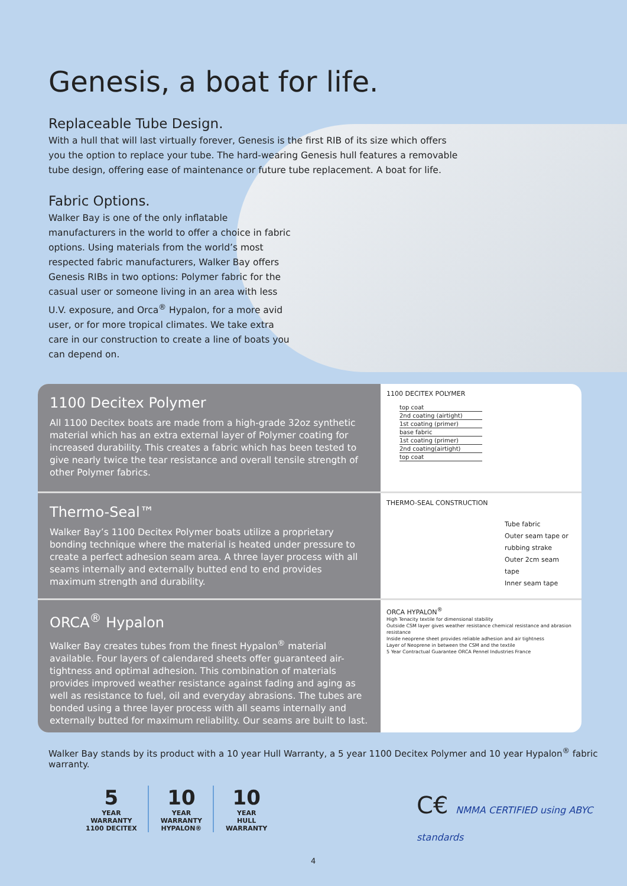Genesis, a boat for life.
Replaceable Tube Design.
With a hull that will last virtually forever, Genesis is the first RIB of its size which offers you the option to replace your tube. The hard-wearing Genesis hull features a removable tube design, offering ease of maintenance or future tube replacement. A boat for life.
Fabric Options.
Walker Bay is one of the only inflatable manufacturers in the world to offer a choice in fabric options. Using materials from the world’s most respected fabric manufacturers, Walker Bay offers Genesis RIBs in two options: Polymer fabric for the casual user or someone living in an area with less U.V. exposure, and Orca<sup>®</sup> Hypalon, for a more avid user, or for more tropical climates. We take extra care in our construction to create a line of boats you can depend on.
1100 Decitex Polymer
All 1100 Decitex boats are made from a high-grade 32oz synthetic material which has an extra external layer of Polymer coating for increased durability. This creates a fabric which has been tested to give nearly twice the tear resistance and overall tensile strength of other Polymer fabrics.
1100 DECITEX POLYMER
top coat
2nd coating (airtight)
1st coating (primer)
base fabric
1st coating (primer)
2nd coating(airtight)
top coat
Thermo-Seal™
Walker Bay’s 1100 Decitex Polymer boats utilize a proprietary bonding technique where the material is heated under pressure to create a perfect adhesion seam area. A three layer process with all seams internally and externally butted end to end provides maximum strength and durability.
THERMO-SEAL CONSTRUCTION
Tube fabric
Outer seam tape or rubbing strake
Outer 2cm seam tape
Inner seam tape
ORCA<sup>®</sup> Hypalon
Walker Bay creates tubes from the finest Hypalon<sup>®</sup> material available. Four layers of calendared sheets offer guaranteed air-tightness and optimal adhesion. This combination of materials provides improved weather resistance against fading and aging as well as resistance to fuel, oil and everyday abrasions. The tubes are bonded using a three layer process with all seams internally and externally butted for maximum reliability. Our seams are built to last.
ORCA HYPALON<sup>®</sup>
High Tenacity textile for dimensional stability
Outside CSM layer gives weather resistance chemical resistance and abrasion resistance
Inside neoprene sheet provides reliable adhesion and air tightness
Layer of Neoprene in between the CSM and the textile
5 Year Contractual Guarantee ORCA Pennel Industries France
Walker Bay stands by its product with a 10 year Hull Warranty, a 5 year 1100 Decitex Polymer and 10 year Hypalon<sup>®</sup> fabric warranty.
5
YEAR
WARRANTY
1100 DECITEX
10
YEAR
WARRANTY
HYPALON®
10
YEAR
HULL
WARRANTY
C€ NMMA CERTIFIED using ABYC standards
4